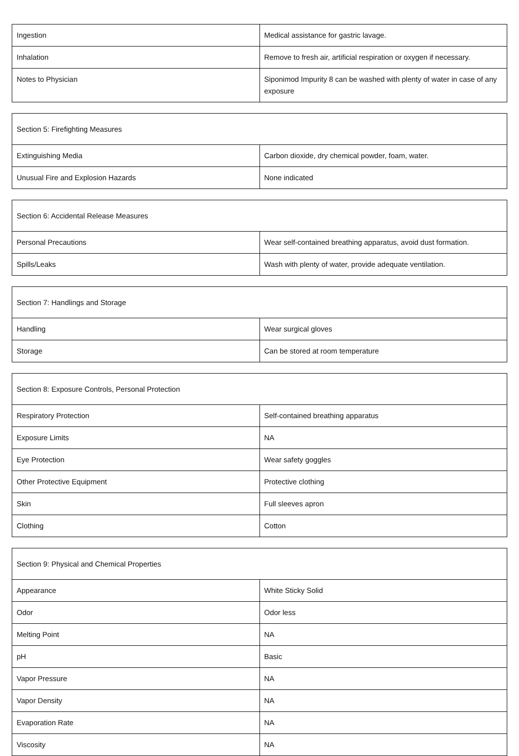| Ingestion | Medical assistance for gastric lavage. |
| Inhalation | Remove to fresh air, artificial respiration or oxygen if necessary. |
| Notes to Physician | Siponimod Impurity 8 can be washed with plenty of water in case of any exposure |
| Section 5: Firefighting Measures | |
| Extinguishing Media | Carbon dioxide, dry chemical powder, foam, water. |
| Unusual Fire and Explosion Hazards | None indicated |
| Section 6: Accidental Release Measures | |
| Personal Precautions | Wear self-contained breathing apparatus, avoid dust formation. |
| Spills/Leaks | Wash with plenty of water, provide adequate ventilation. |
| Section 7: Handlings and Storage | |
| Handling | Wear surgical gloves |
| Storage | Can be stored at room temperature |
| Section 8: Exposure Controls, Personal Protection | |
| Respiratory Protection | Self-contained breathing apparatus |
| Exposure Limits | NA |
| Eye Protection | Wear safety goggles |
| Other Protective Equipment | Protective clothing |
| Skin | Full sleeves apron |
| Clothing | Cotton |
| Section 9: Physical and Chemical Properties | |
| Appearance | White Sticky Solid |
| Odor | Odor less |
| Melting Point | NA |
| pH | Basic |
| Vapor Pressure | NA |
| Vapor Density | NA |
| Evaporation Rate | NA |
| Viscosity | NA |